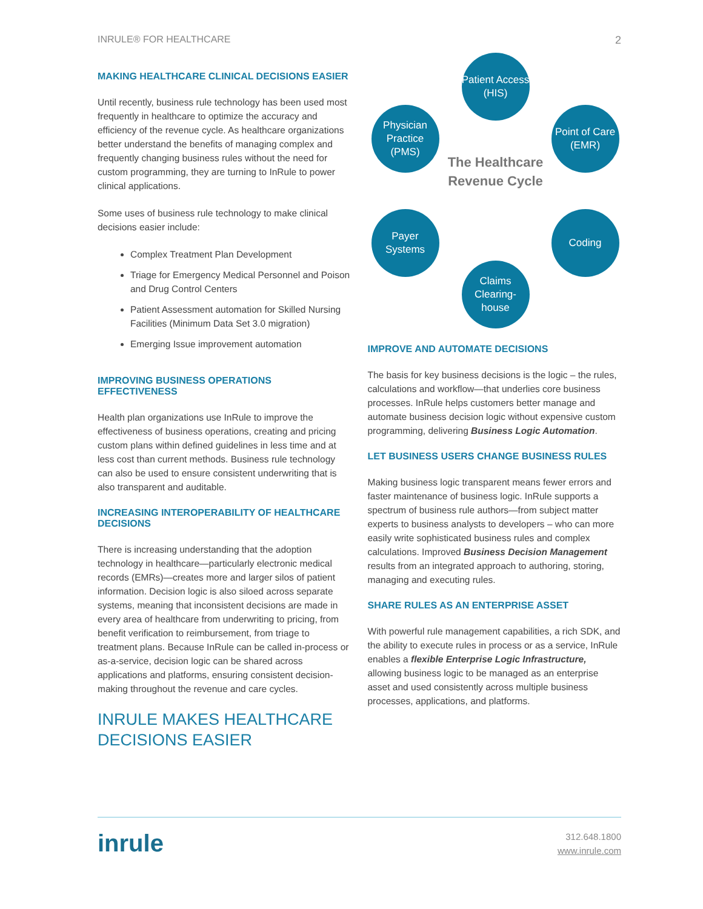INRULE® FOR HEALTHCARE 2
MAKING HEALTHCARE CLINICAL DECISIONS EASIER
Until recently, business rule technology has been used most frequently in healthcare to optimize the accuracy and efficiency of the revenue cycle. As healthcare organizations better understand the benefits of managing complex and frequently changing business rules without the need for custom programming, they are turning to InRule to power clinical applications.
Some uses of business rule technology to make clinical decisions easier include:
Complex Treatment Plan Development
Triage for Emergency Medical Personnel and Poison and Drug Control Centers
Patient Assessment automation for Skilled Nursing Facilities (Minimum Data Set 3.0 migration)
Emerging Issue improvement automation
IMPROVING BUSINESS OPERATIONS EFFECTIVENESS
Health plan organizations use InRule to improve the effectiveness of business operations, creating and pricing custom plans within defined guidelines in less time and at less cost than current methods. Business rule technology can also be used to ensure consistent underwriting that is also transparent and auditable.
INCREASING INTEROPERABILITY OF HEALTHCARE DECISIONS
There is increasing understanding that the adoption technology in healthcare—particularly electronic medical records (EMRs)—creates more and larger silos of patient information. Decision logic is also siloed across separate systems, meaning that inconsistent decisions are made in every area of healthcare from underwriting to pricing, from benefit verification to reimbursement, from triage to treatment plans. Because InRule can be called in-process or as-a-service, decision logic can be shared across applications and platforms, ensuring consistent decision-making throughout the revenue and care cycles.
INRULE MAKES HEALTHCARE DECISIONS EASIER
Patient Access (HIS)
Physician Practice (PMS)
Point of Care (EMR)
The Healthcare Revenue Cycle
Payer Systems
Coding
Claims Clearing-house
IMPROVE AND AUTOMATE DECISIONS
The basis for key business decisions is the logic – the rules, calculations and workflow—that underlies core business processes. InRule helps customers better manage and automate business decision logic without expensive custom programming, delivering Business Logic Automation.
LET BUSINESS USERS CHANGE BUSINESS RULES
Making business logic transparent means fewer errors and faster maintenance of business logic. InRule supports a spectrum of business rule authors—from subject matter experts to business analysts to developers – who can more easily write sophisticated business rules and complex calculations. Improved Business Decision Management results from an integrated approach to authoring, storing, managing and executing rules.
SHARE RULES AS AN ENTERPRISE ASSET
With powerful rule management capabilities, a rich SDK, and the ability to execute rules in process or as a service, InRule enables a flexible Enterprise Logic Infrastructure, allowing business logic to be managed as an enterprise asset and used consistently across multiple business processes, applications, and platforms.
inrule 312.648.1800
www.inrule.com